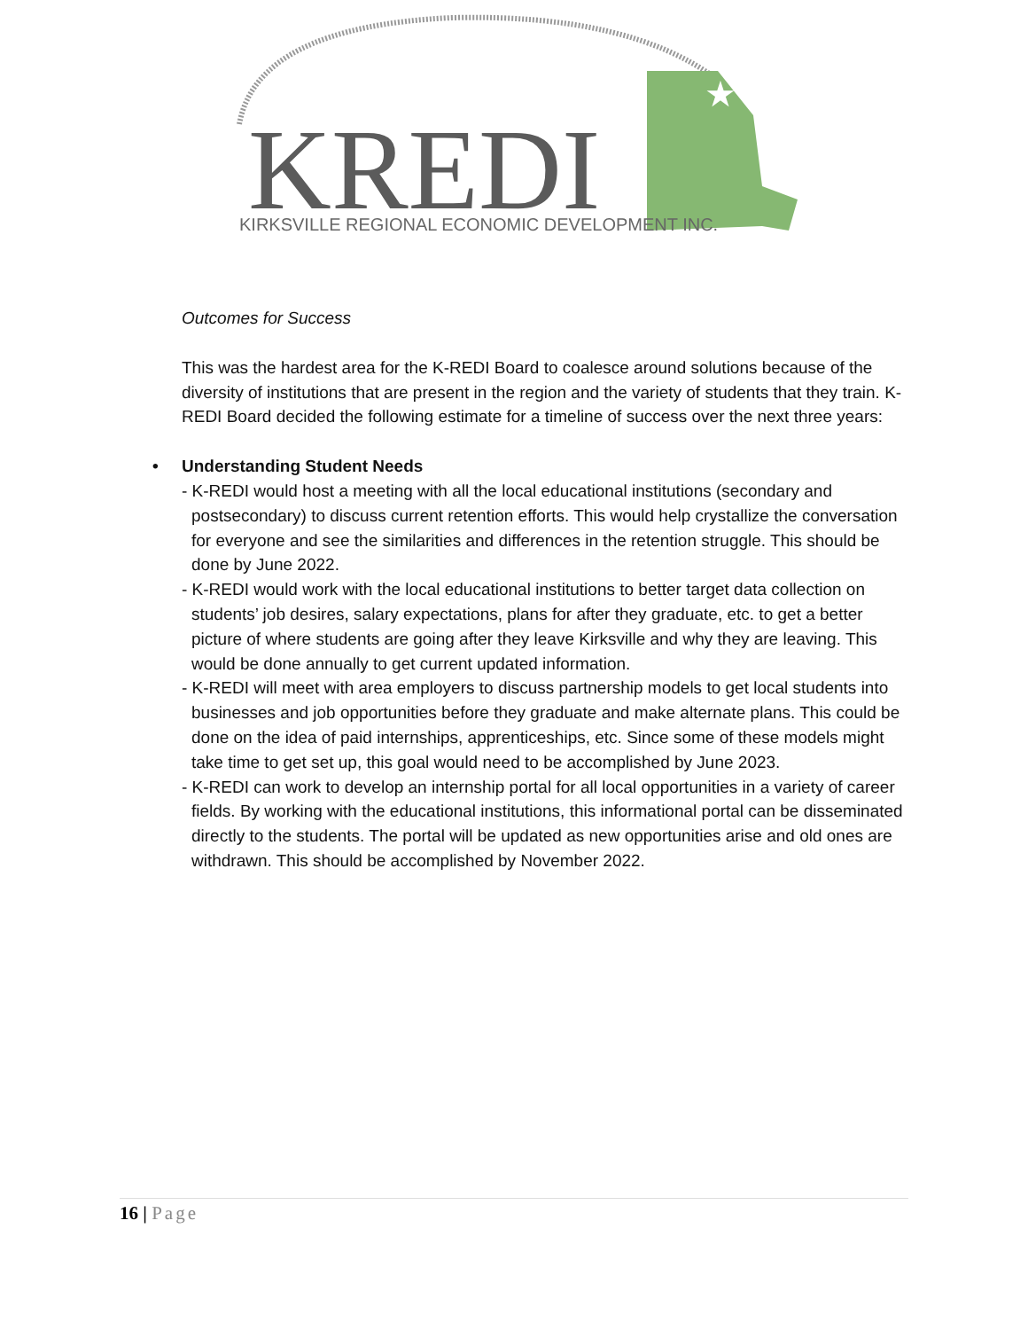★
KREDI
KIRKSVILLE REGIONAL ECONOMIC DEVELOPMENT INC.
Outcomes for Success
This was the hardest area for the K-REDI Board to coalesce around solutions because of the diversity of institutions that are present in the region and the variety of students that they train. K-REDI Board decided the following estimate for a timeline of success over the next three years:
• Understanding Student Needs
- K-REDI would host a meeting with all the local educational institutions (secondary and postsecondary) to discuss current retention efforts. This would help crystallize the conversation for everyone and see the similarities and differences in the retention struggle. This should be done by June 2022.
- K-REDI would work with the local educational institutions to better target data collection on students’ job desires, salary expectations, plans for after they graduate, etc. to get a better picture of where students are going after they leave Kirksville and why they are leaving. This would be done annually to get current updated information.
- K-REDI will meet with area employers to discuss partnership models to get local students into businesses and job opportunities before they graduate and make alternate plans. This could be done on the idea of paid internships, apprenticeships, etc. Since some of these models might take time to get set up, this goal would need to be accomplished by June 2023.
- K-REDI can work to develop an internship portal for all local opportunities in a variety of career fields. By working with the educational institutions, this informational portal can be disseminated directly to the students. The portal will be updated as new opportunities arise and old ones are withdrawn. This should be accomplished by November 2022.
16 | Page